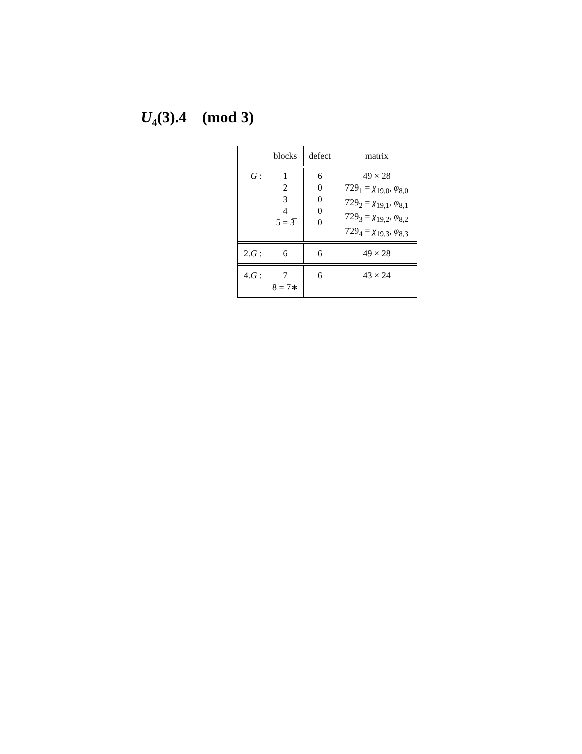U<sub>4</sub>(3).4 (mod 3)
| | blocks | defect | matrix |
| --- | --- | --- | --- |
| G : | 1 2 3 4 5 = 3̅ | 6 0 0 0 0 | 49 × 28 729<sub>1</sub> = χ<sub>19,0</sub>, φ<sub>8,0</sub> 729<sub>2</sub> = χ<sub>19,1</sub>, φ<sub>8,1</sub> 729<sub>3</sub> = χ<sub>19,2</sub>, φ<sub>8,2</sub> 729<sub>4</sub> = χ<sub>19,3</sub>, φ<sub>8,3</sub> |
| 2. G : | 6 | 6 | 49 × 28 |
| 4. G : | 7 8 = 7∗ | 6 | 43 × 24 |